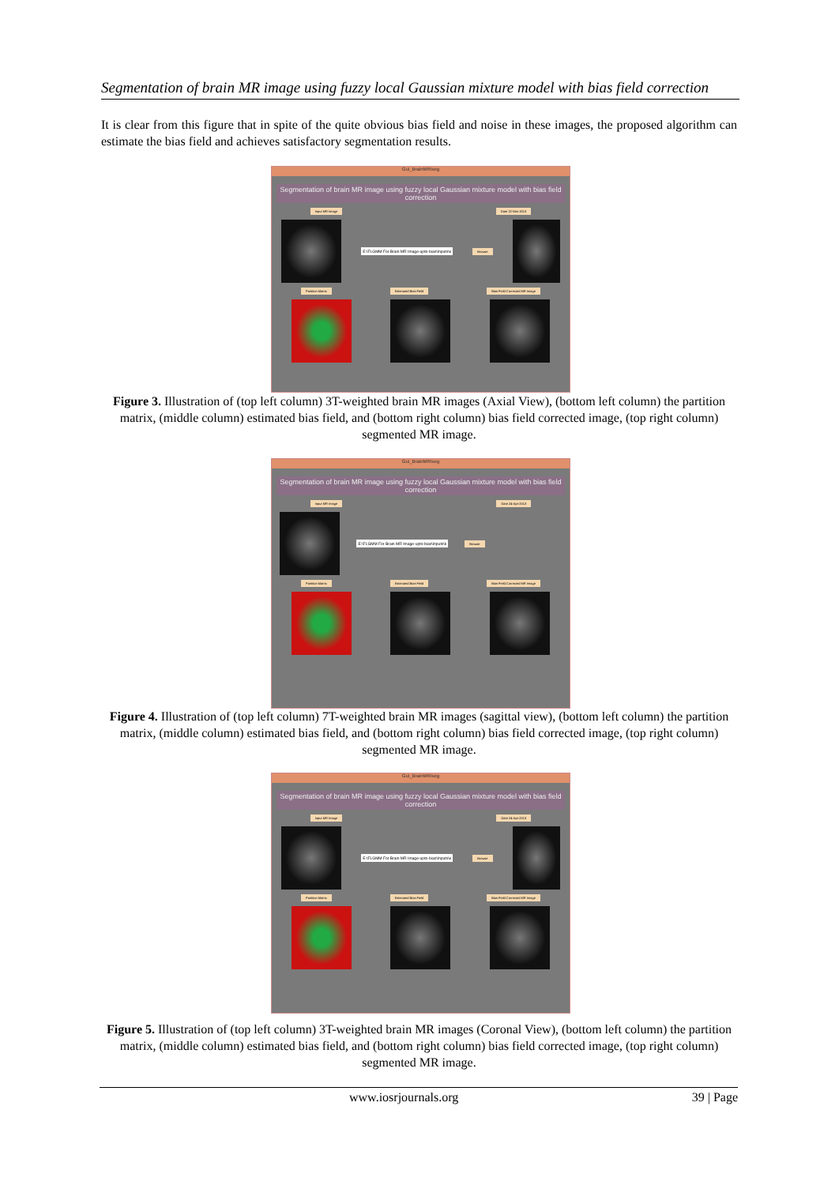Segmentation of brain MR image using fuzzy local Gaussian mixture model with bias field correction
It is clear from this figure that in spite of the quite obvious bias field and noise in these images, the proposed algorithm can estimate the bias field and achieves satisfactory segmentation results.
Gui_BrainMRIseg
Segmentation of brain MR image using fuzzy local Gaussian mixture model with bias field correction
Input MR Image Date 22-Mar-2013
E:\FLGMM For Brain MR Image-upto-bias\Inputs\e Browse
Partition Matrix Estimated Bias Field Bias Field Corrected MR Image
Figure 3. Illustration of (top left column) 3T-weighted brain MR images (Axial View), (bottom left column) the partition matrix, (middle column) estimated bias field, and (bottom right column) bias field corrected image, (top right column) segmented MR image.
Gui_BrainMRIseg
Segmentation of brain MR image using fuzzy local Gaussian mixture model with bias field correction
Input MR Image Date 24-Apr-2013
E:\FLGMM For Brain MR Image-upto-bias\Inputs\k Browse
Partition Matrix Estimated Bias Field Bias Field Corrected MR Image
Figure 4. Illustration of (top left column) 7T-weighted brain MR images (sagittal view), (bottom left column) the partition matrix, (middle column) estimated bias field, and (bottom right column) bias field corrected image, (top right column) segmented MR image.
Gui_BrainMRIseg
Segmentation of brain MR image using fuzzy local Gaussian mixture model with bias field correction
Input MR Image Date 24-Apr-2013
E:\FLGMM For Brain MR Image-upto-bias\Inputs\e Browse
Partition Matrix Estimated Bias Field Bias Field Corrected MR Image
Figure 5. Illustration of (top left column) 3T-weighted brain MR images (Coronal View), (bottom left column) the partition matrix, (middle column) estimated bias field, and (bottom right column) bias field corrected image, (top right column) segmented MR image.
www.iosrjournals.org 39 | Page